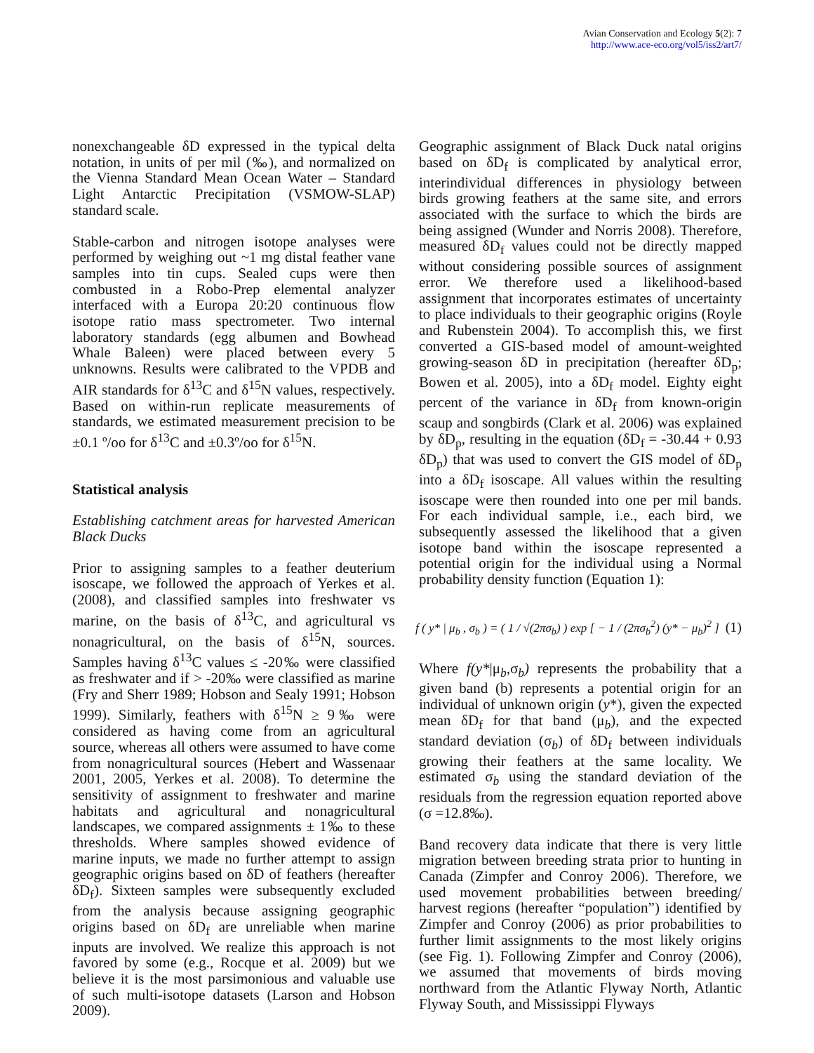Avian Conservation and Ecology 5(2): 7
http://www.ace-eco.org/vol5/iss2/art7/
nonexchangeable δD expressed in the typical delta notation, in units of per mil (‰), and normalized on the Vienna Standard Mean Ocean Water – Standard Light Antarctic Precipitation (VSMOW-SLAP) standard scale.
Stable-carbon and nitrogen isotope analyses were performed by weighing out ~1 mg distal feather vane samples into tin cups. Sealed cups were then combusted in a Robo-Prep elemental analyzer interfaced with a Europa 20:20 continuous flow isotope ratio mass spectrometer. Two internal laboratory standards (egg albumen and Bowhead Whale Baleen) were placed between every 5 unknowns. Results were calibrated to the VPDB and AIR standards for δ<sup>13</sup>C and δ<sup>15</sup>N values, respectively. Based on within-run replicate measurements of standards, we estimated measurement precision to be ±0.1 º/oo for δ<sup>13</sup>C and ±0.3º/oo for δ<sup>15</sup>N.
Statistical analysis
Establishing catchment areas for harvested American Black Ducks
Prior to assigning samples to a feather deuterium isoscape, we followed the approach of Yerkes et al. (2008), and classified samples into freshwater vs marine, on the basis of δ<sup>13</sup>C, and agricultural vs nonagricultural, on the basis of δ<sup>15</sup>N, sources. Samples having δ<sup>13</sup>C values ≤ -20‰ were classified as freshwater and if > -20‰ were classified as marine (Fry and Sherr 1989; Hobson and Sealy 1991; Hobson 1999). Similarly, feathers with δ<sup>15</sup>N ≥ 9‰ were considered as having come from an agricultural source, whereas all others were assumed to have come from nonagricultural sources (Hebert and Wassenaar 2001, 2005, Yerkes et al. 2008). To determine the sensitivity of assignment to freshwater and marine habitats and agricultural and nonagricultural landscapes, we compared assignments ± 1‰ to these thresholds. Where samples showed evidence of marine inputs, we made no further attempt to assign geographic origins based on δD of feathers (hereafter δD<sub>f</sub>). Sixteen samples were subsequently excluded from the analysis because assigning geographic origins based on δD<sub>f</sub> are unreliable when marine inputs are involved. We realize this approach is not favored by some (e.g., Rocque et al. 2009) but we believe it is the most parsimonious and valuable use of such multi-isotope datasets (Larson and Hobson 2009).
Geographic assignment of Black Duck natal origins based on δD<sub>f</sub> is complicated by analytical error, interindividual differences in physiology between birds growing feathers at the same site, and errors associated with the surface to which the birds are being assigned (Wunder and Norris 2008). Therefore, measured δD<sub>f</sub> values could not be directly mapped without considering possible sources of assignment error. We therefore used a likelihood-based assignment that incorporates estimates of uncertainty to place individuals to their geographic origins (Royle and Rubenstein 2004). To accomplish this, we first converted a GIS-based model of amount-weighted growing-season δD in precipitation (hereafter δD<sub>p</sub>; Bowen et al. 2005), into a δD<sub>f</sub> model. Eighty eight percent of the variance in δD<sub>f</sub> from known-origin scaup and songbirds (Clark et al. 2006) was explained by δD<sub>p</sub>, resulting in the equation (δD<sub>f</sub> = -30.44 + 0.93 δD<sub>p</sub>) that was used to convert the GIS model of δD<sub>p</sub> into a δD<sub>f</sub> isoscape. All values within the resulting isoscape were then rounded into one per mil bands. For each individual sample, i.e., each bird, we subsequently assessed the likelihood that a given isotope band within the isoscape represented a potential origin for the individual using a Normal probability density function (Equation 1):
f ( y* | μ<sub>b</sub> , σ<sub>b</sub> ) = ( 1 / √(2πσ<sub>b</sub>) ) exp [ − 1 / (2πσ<sub>b</sub><sup>2</sup>) (y* − μ<sub>b</sub>)<sup>2</sup> ] (1)
Where f(y*|μ<sub>b</sub>,σ<sub>b</sub>) represents the probability that a given band (b) represents a potential origin for an individual of unknown origin (y*), given the expected mean δD<sub>f</sub> for that band (μ<sub>b</sub>), and the expected standard deviation (σ<sub>b</sub>) of δD<sub>f</sub> between individuals growing their feathers at the same locality. We estimated σ<sub>b</sub> using the standard deviation of the residuals from the regression equation reported above (σ =12.8‰).
Band recovery data indicate that there is very little migration between breeding strata prior to hunting in Canada (Zimpfer and Conroy 2006). Therefore, we used movement probabilities between breeding/ harvest regions (hereafter “population”) identified by Zimpfer and Conroy (2006) as prior probabilities to further limit assignments to the most likely origins (see Fig. 1). Following Zimpfer and Conroy (2006), we assumed that movements of birds moving northward from the Atlantic Flyway North, Atlantic Flyway South, and Mississippi Flyways